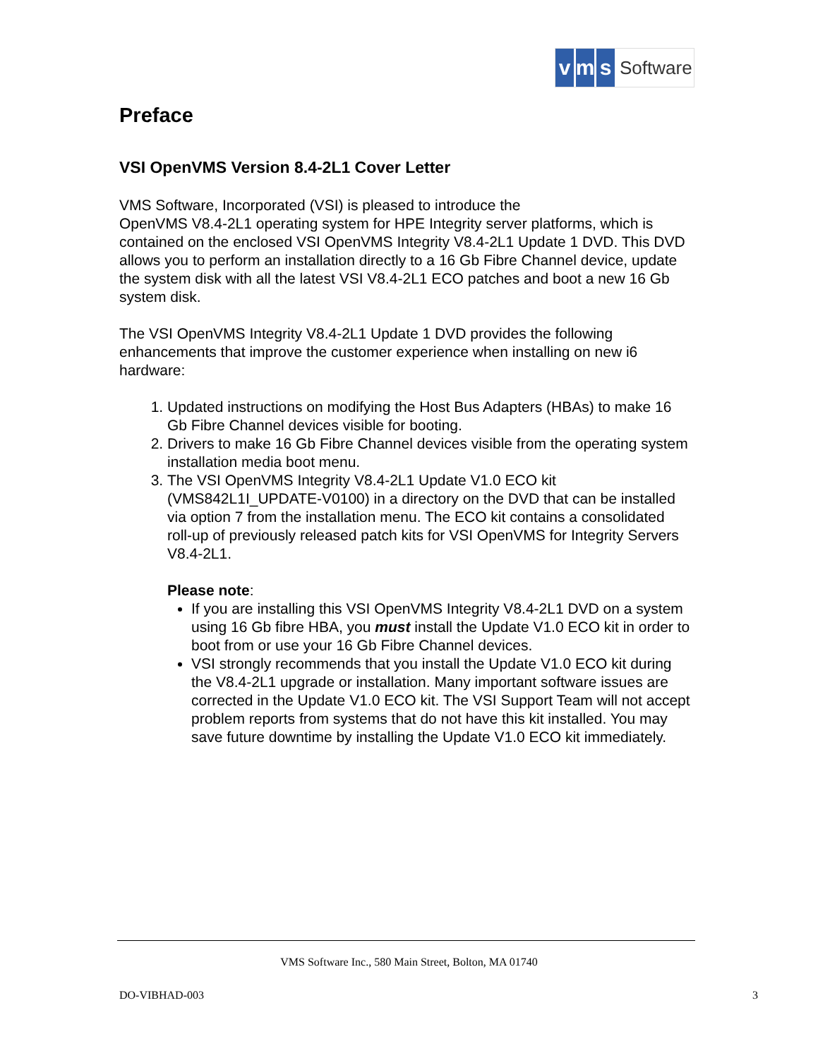vm s Software
Preface
VSI OpenVMS Version 8.4-2L1 Cover Letter
VMS Software, Incorporated (VSI) is pleased to introduce the
OpenVMS V8.4-2L1 operating system for HPE Integrity server platforms, which is contained on the enclosed VSI OpenVMS Integrity V8.4-2L1 Update 1 DVD. This DVD allows you to perform an installation directly to a 16 Gb Fibre Channel device, update the system disk with all the latest VSI V8.4-2L1 ECO patches and boot a new 16 Gb system disk.
The VSI OpenVMS Integrity V8.4-2L1 Update 1 DVD provides the following enhancements that improve the customer experience when installing on new i6 hardware:
1. Updated instructions on modifying the Host Bus Adapters (HBAs) to make 16 Gb Fibre Channel devices visible for booting.
2. Drivers to make 16 Gb Fibre Channel devices visible from the operating system installation media boot menu.
3. The VSI OpenVMS Integrity V8.4-2L1 Update V1.0 ECO kit (VMS842L1I_UPDATE-V0100) in a directory on the DVD that can be installed via option 7 from the installation menu. The ECO kit contains a consolidated roll-up of previously released patch kits for VSI OpenVMS for Integrity Servers V8.4-2L1.
Please note:
If you are installing this VSI OpenVMS Integrity V8.4-2L1 DVD on a system using 16 Gb fibre HBA, you must install the Update V1.0 ECO kit in order to boot from or use your 16 Gb Fibre Channel devices.
VSI strongly recommends that you install the Update V1.0 ECO kit during the V8.4-2L1 upgrade or installation. Many important software issues are corrected in the Update V1.0 ECO kit. The VSI Support Team will not accept problem reports from systems that do not have this kit installed. You may save future downtime by installing the Update V1.0 ECO kit immediately.
VMS Software Inc., 580 Main Street, Bolton, MA 01740
DO-VIBHAD-003 3